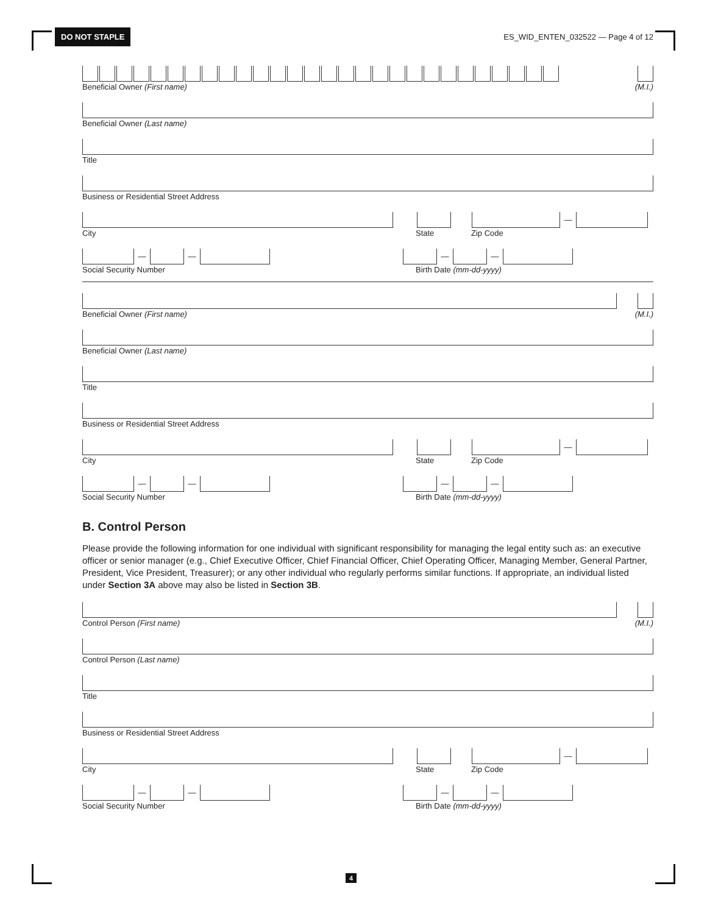DO NOT STAPLE ES_WID_ENTEN_032522 — Page 4 of 12
Beneficial Owner (First name) (M.I.)
Beneficial Owner (Last name)
Title
Business or Residential Street Address
—
City State Zip Code
— — — —
Social Security Number Birth Date (mm-dd-yyyy)
Beneficial Owner (First name) (M.I.)
Beneficial Owner (Last name)
Title
Business or Residential Street Address
—
City State Zip Code
— — — —
Social Security Number Birth Date (mm-dd-yyyy)
B. Control Person
Please provide the following information for one individual with significant responsibility for managing the legal entity such as: an executive officer or senior manager (e.g., Chief Executive Officer, Chief Financial Officer, Chief Operating Officer, Managing Member, General Partner, President, Vice President, Treasurer); or any other individual who regularly performs similar functions. If appropriate, an individual listed under Section 3A above may also be listed in Section 3B.
Control Person (First name) (M.I.)
Control Person (Last name)
Title
Business or Residential Street Address
—
City State Zip Code
— — — —
Social Security Number Birth Date (mm-dd-yyyy)
4